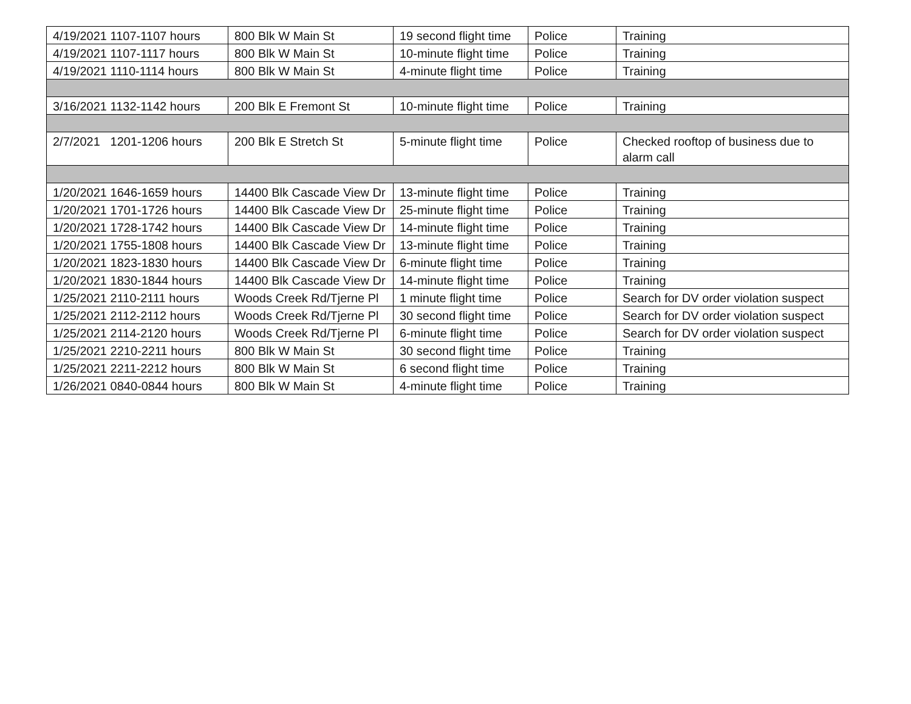| 4/19/2021 1107-1107 hours | 800 Blk W Main St | 19 second flight time | Police | Training |
| 4/19/2021 1107-1117 hours | 800 Blk W Main St | 10-minute flight time | Police | Training |
| 4/19/2021 1110-1114 hours | 800 Blk W Main St | 4-minute flight time | Police | Training |
| 3/16/2021 1132-1142 hours | 200 Blk E Fremont St | 10-minute flight time | Police | Training |
| 2/7/2021 1201-1206 hours | 200 Blk E Stretch St | 5-minute flight time | Police | Checked rooftop of business due to alarm call |
| 1/20/2021 1646-1659 hours | 14400 Blk Cascade View Dr | 13-minute flight time | Police | Training |
| 1/20/2021 1701-1726 hours | 14400 Blk Cascade View Dr | 25-minute flight time | Police | Training |
| 1/20/2021 1728-1742 hours | 14400 Blk Cascade View Dr | 14-minute flight time | Police | Training |
| 1/20/2021 1755-1808 hours | 14400 Blk Cascade View Dr | 13-minute flight time | Police | Training |
| 1/20/2021 1823-1830 hours | 14400 Blk Cascade View Dr | 6-minute flight time | Police | Training |
| 1/20/2021 1830-1844 hours | 14400 Blk Cascade View Dr | 14-minute flight time | Police | Training |
| 1/25/2021 2110-2111 hours | Woods Creek Rd/Tjerne Pl | 1 minute flight time | Police | Search for DV order violation suspect |
| 1/25/2021 2112-2112 hours | Woods Creek Rd/Tjerne Pl | 30 second flight time | Police | Search for DV order violation suspect |
| 1/25/2021 2114-2120 hours | Woods Creek Rd/Tjerne Pl | 6-minute flight time | Police | Search for DV order violation suspect |
| 1/25/2021 2210-2211 hours | 800 Blk W Main St | 30 second flight time | Police | Training |
| 1/25/2021 2211-2212 hours | 800 Blk W Main St | 6 second flight time | Police | Training |
| 1/26/2021 0840-0844 hours | 800 Blk W Main St | 4-minute flight time | Police | Training |